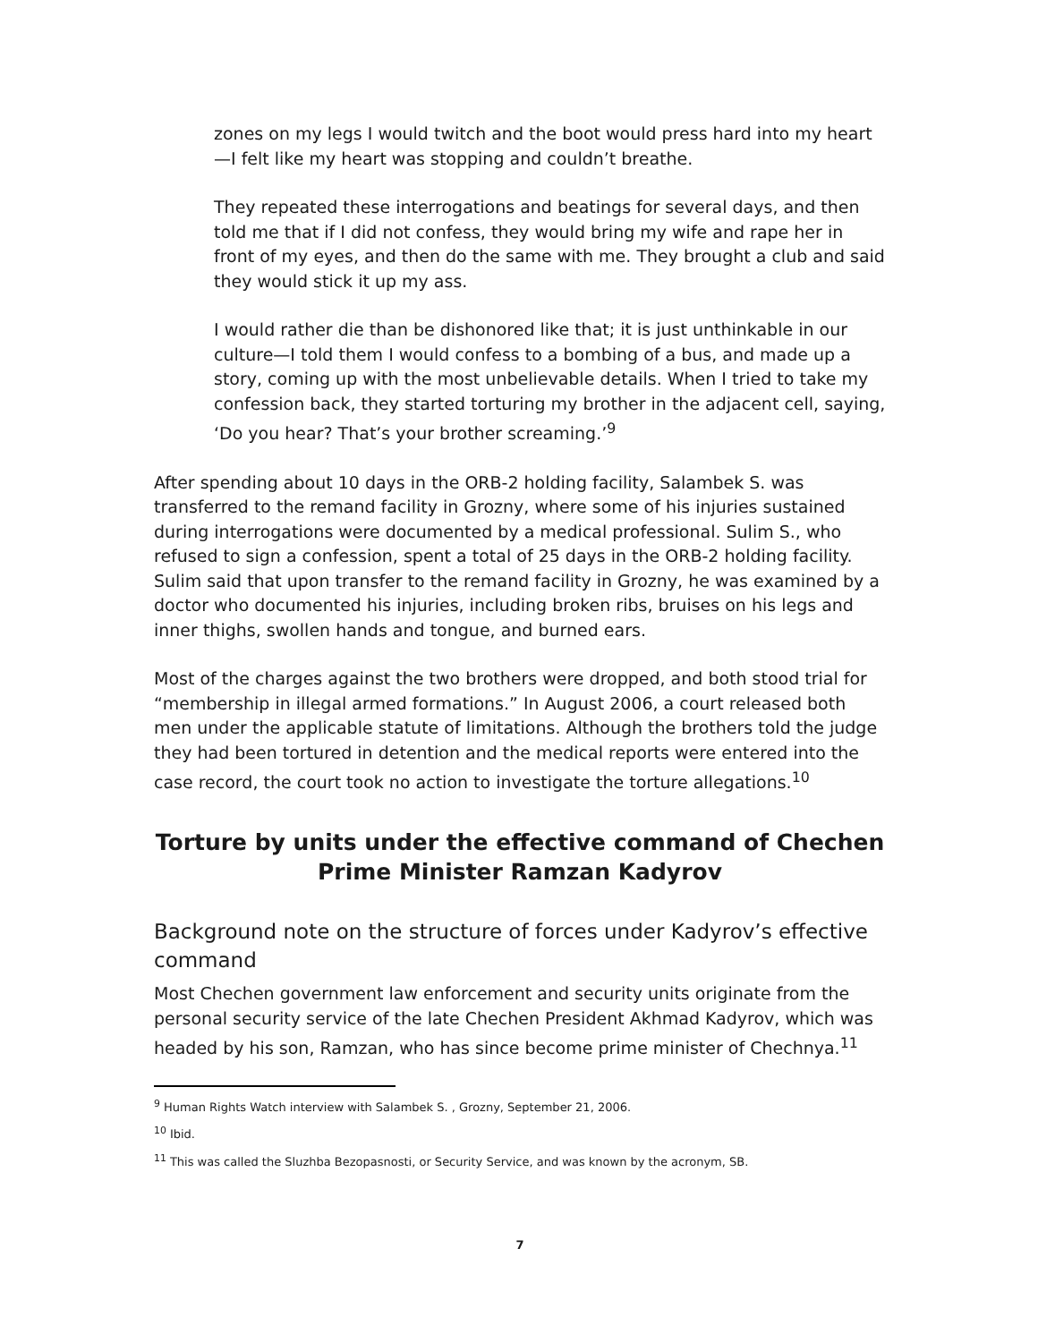zones on my legs I would twitch and the boot would press hard into my heart—I felt like my heart was stopping and couldn’t breathe.
They repeated these interrogations and beatings for several days, and then told me that if I did not confess, they would bring my wife and rape her in front of my eyes, and then do the same with me. They brought a club and said they would stick it up my ass.
I would rather die than be dishonored like that; it is just unthinkable in our culture—I told them I would confess to a bombing of a bus, and made up a story, coming up with the most unbelievable details. When I tried to take my confession back, they started torturing my brother in the adjacent cell, saying, ‘Do you hear? That’s your brother screaming.’<sup>9</sup>
After spending about 10 days in the ORB-2 holding facility, Salambek S. was transferred to the remand facility in Grozny, where some of his injuries sustained during interrogations were documented by a medical professional. Sulim S., who refused to sign a confession, spent a total of 25 days in the ORB-2 holding facility. Sulim said that upon transfer to the remand facility in Grozny, he was examined by a doctor who documented his injuries, including broken ribs, bruises on his legs and inner thighs, swollen hands and tongue, and burned ears.
Most of the charges against the two brothers were dropped, and both stood trial for “membership in illegal armed formations.” In August 2006, a court released both men under the applicable statute of limitations. Although the brothers told the judge they had been tortured in detention and the medical reports were entered into the case record, the court took no action to investigate the torture allegations.<sup>10</sup>
Torture by units under the effective command of Chechen Prime Minister Ramzan Kadyrov
Background note on the structure of forces under Kadyrov’s effective command
Most Chechen government law enforcement and security units originate from the personal security service of the late Chechen President Akhmad Kadyrov, which was headed by his son, Ramzan, who has since become prime minister of Chechnya.<sup>11</sup>
<sup>9</sup> Human Rights Watch interview with Salambek S. , Grozny, September 21, 2006.
<sup>10</sup> Ibid.
<sup>11</sup> This was called the Sluzhba Bezopasnosti, or Security Service, and was known by the acronym, SB.
7